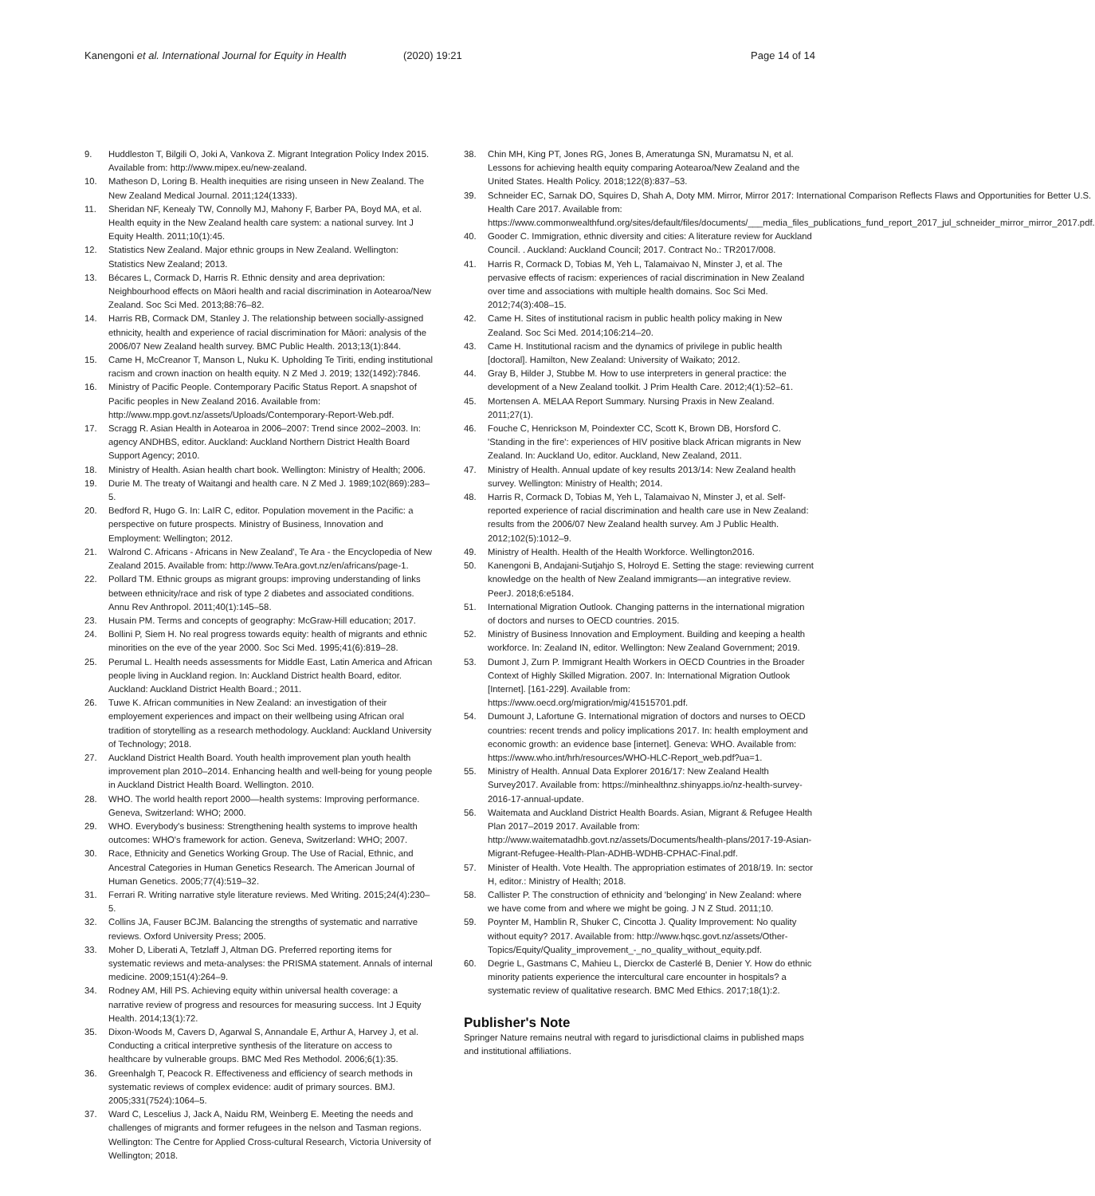Kanengoni et al. International Journal for Equity in Health
(2020) 19:21 Page 14 of 14
9. Huddleston T, Bilgili O, Joki A, Vankova Z. Migrant Integration Policy Index 2015. Available from: http://www.mipex.eu/new-zealand.
10. Matheson D, Loring B. Health inequities are rising unseen in New Zealand. The New Zealand Medical Journal. 2011;124(1333).
11. Sheridan NF, Kenealy TW, Connolly MJ, Mahony F, Barber PA, Boyd MA, et al. Health equity in the New Zealand health care system: a national survey. Int J Equity Health. 2011;10(1):45.
12. Statistics New Zealand. Major ethnic groups in New Zealand. Wellington: Statistics New Zealand; 2013.
13. Bécares L, Cormack D, Harris R. Ethnic density and area deprivation: Neighbourhood effects on Māori health and racial discrimination in Aotearoa/New Zealand. Soc Sci Med. 2013;88:76–82.
14. Harris RB, Cormack DM, Stanley J. The relationship between socially-assigned ethnicity, health and experience of racial discrimination for Māori: analysis of the 2006/07 New Zealand health survey. BMC Public Health. 2013;13(1):844.
15. Came H, McCreanor T, Manson L, Nuku K. Upholding Te Tiriti, ending institutional racism and crown inaction on health equity. N Z Med J. 2019; 132(1492):7846.
16. Ministry of Pacific People. Contemporary Pacific Status Report. A snapshot of Pacific peoples in New Zealand 2016. Available from: http://www.mpp.govt.nz/assets/Uploads/Contemporary-Report-Web.pdf.
17. Scragg R. Asian Health in Aotearoa in 2006–2007: Trend since 2002–2003. In: agency ANDHBS, editor. Auckland: Auckland Northern District Health Board Support Agency; 2010.
18. Ministry of Health. Asian health chart book. Wellington: Ministry of Health; 2006.
19. Durie M. The treaty of Waitangi and health care. N Z Med J. 1989;102(869):283–5.
20. Bedford R, Hugo G. In: LaIR C, editor. Population movement in the Pacific: a perspective on future prospects. Ministry of Business, Innovation and Employment: Wellington; 2012.
21. Walrond C. Africans - Africans in New Zealand', Te Ara - the Encyclopedia of New Zealand 2015. Available from: http://www.TeAra.govt.nz/en/africans/page-1.
22. Pollard TM. Ethnic groups as migrant groups: improving understanding of links between ethnicity/race and risk of type 2 diabetes and associated conditions. Annu Rev Anthropol. 2011;40(1):145–58.
23. Husain PM. Terms and concepts of geography: McGraw-Hill education; 2017.
24. Bollini P, Siem H. No real progress towards equity: health of migrants and ethnic minorities on the eve of the year 2000. Soc Sci Med. 1995;41(6):819–28.
25. Perumal L. Health needs assessments for Middle East, Latin America and African people living in Auckland region. In: Auckland District health Board, editor. Auckland: Auckland District Health Board.; 2011.
26. Tuwe K. African communities in New Zealand: an investigation of their employement experiences and impact on their wellbeing using African oral tradition of storytelling as a research methodology. Auckland: Auckland University of Technology; 2018.
27. Auckland District Health Board. Youth health improvement plan youth health improvement plan 2010–2014. Enhancing health and well-being for young people in Auckland District Health Board. Wellington. 2010.
28. WHO. The world health report 2000—health systems: Improving performance. Geneva, Switzerland: WHO; 2000.
29. WHO. Everybody's business: Strengthening health systems to improve health outcomes: WHO's framework for action. Geneva, Switzerland: WHO; 2007.
30. Race, Ethnicity and Genetics Working Group. The Use of Racial, Ethnic, and Ancestral Categories in Human Genetics Research. The American Journal of Human Genetics. 2005;77(4):519–32.
31. Ferrari R. Writing narrative style literature reviews. Med Writing. 2015;24(4):230–5.
32. Collins JA, Fauser BCJM. Balancing the strengths of systematic and narrative reviews. Oxford University Press; 2005.
33. Moher D, Liberati A, Tetzlaff J, Altman DG. Preferred reporting items for systematic reviews and meta-analyses: the PRISMA statement. Annals of internal medicine. 2009;151(4):264–9.
34. Rodney AM, Hill PS. Achieving equity within universal health coverage: a narrative review of progress and resources for measuring success. Int J Equity Health. 2014;13(1):72.
35. Dixon-Woods M, Cavers D, Agarwal S, Annandale E, Arthur A, Harvey J, et al. Conducting a critical interpretive synthesis of the literature on access to healthcare by vulnerable groups. BMC Med Res Methodol. 2006;6(1):35.
36. Greenhalgh T, Peacock R. Effectiveness and efficiency of search methods in systematic reviews of complex evidence: audit of primary sources. BMJ. 2005;331(7524):1064–5.
37. Ward C, Lescelius J, Jack A, Naidu RM, Weinberg E. Meeting the needs and challenges of migrants and former refugees in the nelson and Tasman regions. Wellington: The Centre for Applied Cross-cultural Research, Victoria University of Wellington; 2018.
38. Chin MH, King PT, Jones RG, Jones B, Ameratunga SN, Muramatsu N, et al. Lessons for achieving health equity comparing Aotearoa/New Zealand and the United States. Health Policy. 2018;122(8):837–53.
39. Schneider EC, Sarnak DO, Squires D, Shah A, Doty MM. Mirror, Mirror 2017: International Comparison Reflects Flaws and Opportunities for Better U.S. Health Care 2017. Available from: https://www.commonwealthfund.org/sites/default/files/documents/___media_files_publications_fund_report_2017_jul_schneider_mirror_mirror_2017.pdf.
40. Gooder C. Immigration, ethnic diversity and cities: A literature review for Auckland Council. . Auckland: Auckland Council; 2017. Contract No.: TR2017/008.
41. Harris R, Cormack D, Tobias M, Yeh L, Talamaivao N, Minster J, et al. The pervasive effects of racism: experiences of racial discrimination in New Zealand over time and associations with multiple health domains. Soc Sci Med. 2012;74(3):408–15.
42. Came H. Sites of institutional racism in public health policy making in New Zealand. Soc Sci Med. 2014;106:214–20.
43. Came H. Institutional racism and the dynamics of privilege in public health [doctoral]. Hamilton, New Zealand: University of Waikato; 2012.
44. Gray B, Hilder J, Stubbe M. How to use interpreters in general practice: the development of a New Zealand toolkit. J Prim Health Care. 2012;4(1):52–61.
45. Mortensen A. MELAA Report Summary. Nursing Praxis in New Zealand. 2011;27(1).
46. Fouche C, Henrickson M, Poindexter CC, Scott K, Brown DB, Horsford C. 'Standing in the fire': experiences of HIV positive black African migrants in New Zealand. In: Auckland Uo, editor. Auckland, New Zealand, 2011.
47. Ministry of Health. Annual update of key results 2013/14: New Zealand health survey. Wellington: Ministry of Health; 2014.
48. Harris R, Cormack D, Tobias M, Yeh L, Talamaivao N, Minster J, et al. Self-reported experience of racial discrimination and health care use in New Zealand: results from the 2006/07 New Zealand health survey. Am J Public Health. 2012;102(5):1012–9.
49. Ministry of Health. Health of the Health Workforce. Wellington2016.
50. Kanengoni B, Andajani-Sutjahjo S, Holroyd E. Setting the stage: reviewing current knowledge on the health of New Zealand immigrants—an integrative review. PeerJ. 2018;6:e5184.
51. International Migration Outlook. Changing patterns in the international migration of doctors and nurses to OECD countries. 2015.
52. Ministry of Business Innovation and Employment. Building and keeping a health workforce. In: Zealand IN, editor. Wellington: New Zealand Government; 2019.
53. Dumont J, Zurn P. Immigrant Health Workers in OECD Countries in the Broader Context of Highly Skilled Migration. 2007. In: International Migration Outlook [Internet]. [161-229]. Available from: https://www.oecd.org/migration/mig/41515701.pdf.
54. Dumount J, Lafortune G. International migration of doctors and nurses to OECD countries: recent trends and policy implications 2017. In: health employment and economic growth: an evidence base [internet]. Geneva: WHO. Available from: https://www.who.int/hrh/resources/WHO-HLC-Report_web.pdf?ua=1.
55. Ministry of Health. Annual Data Explorer 2016/17: New Zealand Health Survey2017. Available from: https://minhealthnz.shinyapps.io/nz-health-survey-2016-17-annual-update.
56. Waitemata and Auckland District Health Boards. Asian, Migrant & Refugee Health Plan 2017–2019 2017. Available from: http://www.waitematadhb.govt.nz/assets/Documents/health-plans/2017-19-Asian-Migrant-Refugee-Health-Plan-ADHB-WDHB-CPHAC-Final.pdf.
57. Minister of Health. Vote Health. The appropriation estimates of 2018/19. In: sector H, editor.: Ministry of Health; 2018.
58. Callister P. The construction of ethnicity and 'belonging' in New Zealand: where we have come from and where we might be going. J N Z Stud. 2011;10.
59. Poynter M, Hamblin R, Shuker C, Cincotta J. Quality Improvement: No quality without equity? 2017. Available from: http://www.hqsc.govt.nz/assets/Other-Topics/Equity/Quality_improvement_-_no_quality_without_equity.pdf.
60. Degrie L, Gastmans C, Mahieu L, Dierckx de Casterlé B, Denier Y. How do ethnic minority patients experience the intercultural care encounter in hospitals? a systematic review of qualitative research. BMC Med Ethics. 2017;18(1):2.
Publisher's Note
Springer Nature remains neutral with regard to jurisdictional claims in published maps and institutional affiliations.